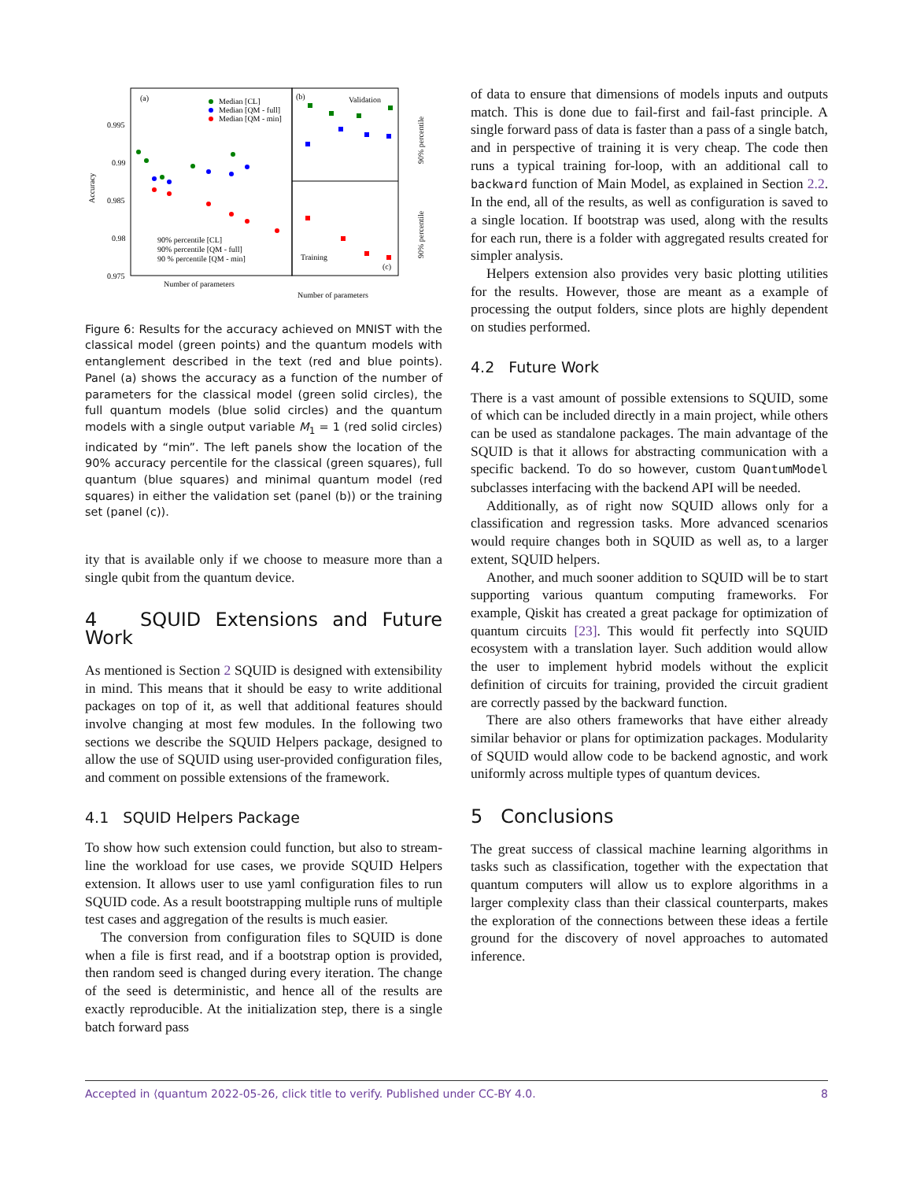(a)
(b)
Validation
Median [CL]
Median [QM - full]
Median [QM - min]
90% percentile [CL]
90% percentile [QM - full]
90 % percentile [QM - min]
Training
(c)
0.995
0.99
0.985
0.98
0.975
Accuracy
Number of parameters
Number of parameters
90% percentile
90% percentile
Figure 6: Results for the accuracy achieved on MNIST with the classical model (green points) and the quantum models with entanglement described in the text (red and blue points). Panel (a) shows the accuracy as a function of the number of parameters for the classical model (green solid circles), the full quantum models (blue solid circles) and the quantum models with a single output variable M<sub>1</sub> = 1 (red solid circles) indicated by “min”. The left panels show the location of the 90% accuracy percentile for the classical (green squares), full quantum (blue squares) and minimal quantum model (red squares) in either the validation set (panel (b)) or the training set (panel (c)).
ity that is available only if we choose to measure more than a single qubit from the quantum device.
4 SQUID Extensions and Future Work
As mentioned is Section 2 SQUID is designed with extensibility in mind. This means that it should be easy to write additional packages on top of it, as well that additional features should involve changing at most few modules. In the following two sections we describe the SQUID Helpers package, designed to allow the use of SQUID using user-provided configuration files, and comment on possible extensions of the framework.
4.1 SQUID Helpers Package
To show how such extension could function, but also to stream-line the workload for use cases, we provide SQUID Helpers extension. It allows user to use yaml configuration files to run SQUID code. As a result bootstrapping multiple runs of multiple test cases and aggregation of the results is much easier.
The conversion from configuration files to SQUID is done when a file is first read, and if a bootstrap option is provided, then random seed is changed during every iteration. The change of the seed is deterministic, and hence all of the results are exactly reproducible. At the initialization step, there is a single batch forward pass
of data to ensure that dimensions of models inputs and outputs match. This is done due to fail-first and fail-fast principle. A single forward pass of data is faster than a pass of a single batch, and in perspective of training it is very cheap. The code then runs a typical training for-loop, with an additional call to backward function of Main Model, as explained in Section 2.2. In the end, all of the results, as well as configuration is saved to a single location. If bootstrap was used, along with the results for each run, there is a folder with aggregated results created for simpler analysis.
Helpers extension also provides very basic plotting utilities for the results. However, those are meant as a example of processing the output folders, since plots are highly dependent on studies performed.
4.2 Future Work
There is a vast amount of possible extensions to SQUID, some of which can be included directly in a main project, while others can be used as standalone packages. The main advantage of the SQUID is that it allows for abstracting communication with a specific backend. To do so however, custom QuantumModel subclasses interfacing with the backend API will be needed.
Additionally, as of right now SQUID allows only for a classification and regression tasks. More advanced scenarios would require changes both in SQUID as well as, to a larger extent, SQUID helpers.
Another, and much sooner addition to SQUID will be to start supporting various quantum computing frameworks. For example, Qiskit has created a great package for optimization of quantum circuits [23]. This would fit perfectly into SQUID ecosystem with a translation layer. Such addition would allow the user to implement hybrid models without the explicit definition of circuits for training, provided the circuit gradient are correctly passed by the backward function.
There are also others frameworks that have either already similar behavior or plans for optimization packages. Modularity of SQUID would allow code to be backend agnostic, and work uniformly across multiple types of quantum devices.
5 Conclusions
The great success of classical machine learning algorithms in tasks such as classification, together with the expectation that quantum computers will allow us to explore algorithms in a larger complexity class than their classical counterparts, makes the exploration of the connections between these ideas a fertile ground for the discovery of novel approaches to automated inference.
Accepted in ⟨quantum 2022-05-26, click title to verify. Published under CC-BY 4.0. 8